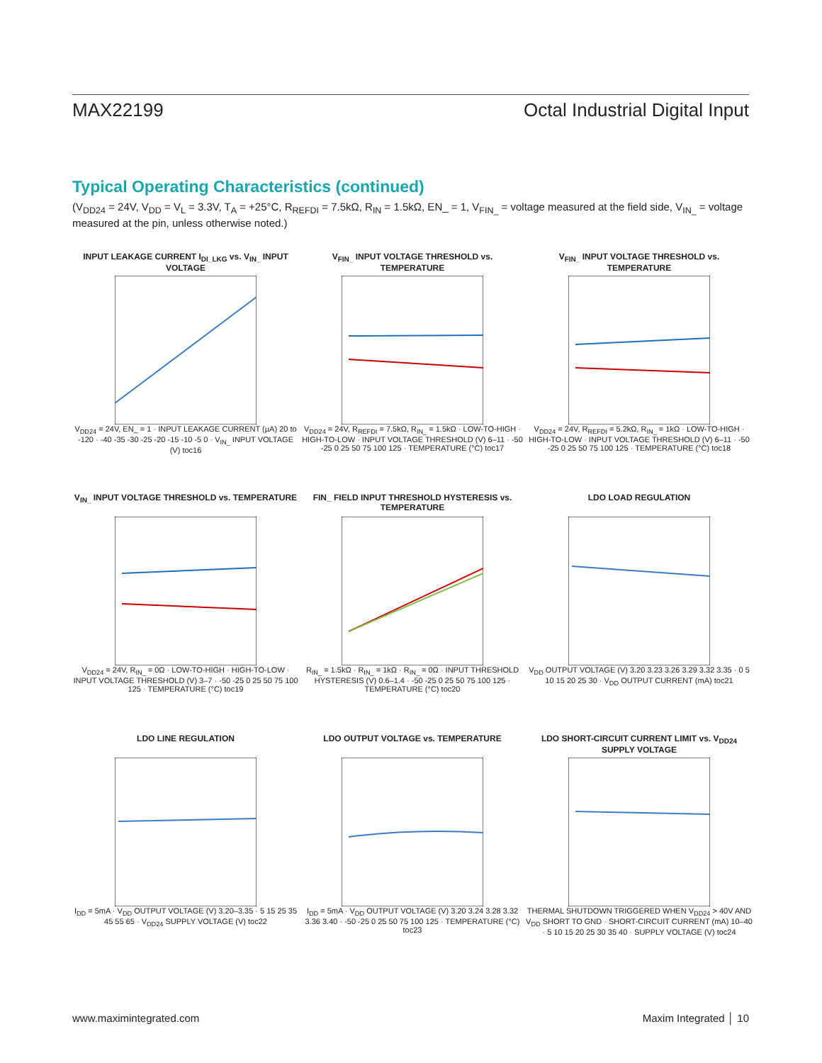MAX22199 Octal Industrial Digital Input
Typical Operating Characteristics (continued)
(V<sub>DD24</sub> = 24V, V<sub>DD</sub> = V<sub>L</sub> = 3.3V, T<sub>A</sub> = +25°C, R<sub>REFDI</sub> = 7.5kΩ, R<sub>IN</sub> = 1.5kΩ, EN_ = 1, V<sub>FIN_</sub> = voltage measured at the field side, V<sub>IN_</sub> = voltage measured at the pin, unless otherwise noted.)
INPUT LEAKAGE CURRENT I<sub>DI_LKG</sub> vs. V<sub>IN_</sub> INPUT VOLTAGE
V<sub>DD24</sub> = 24V, EN_ = 1 · INPUT LEAKAGE CURRENT (µA) 20 to -120 · -40 -35 -30 -25 -20 -15 -10 -5 0 · V<sub>IN_</sub> INPUT VOLTAGE (V) toc16
V<sub>FIN_</sub> INPUT VOLTAGE THRESHOLD vs. TEMPERATURE
V<sub>DD24</sub> = 24V, R<sub>REFDI</sub> = 7.5kΩ, R<sub>IN_</sub> = 1.5kΩ · LOW-TO-HIGH · HIGH-TO-LOW · INPUT VOLTAGE THRESHOLD (V) 6–11 · -50 -25 0 25 50 75 100 125 · TEMPERATURE (°C) toc17
V<sub>FIN_</sub> INPUT VOLTAGE THRESHOLD vs. TEMPERATURE
V<sub>DD24</sub> = 24V, R<sub>REFDI</sub> = 5.2kΩ, R<sub>IN_</sub> = 1kΩ · LOW-TO-HIGH · HIGH-TO-LOW · INPUT VOLTAGE THRESHOLD (V) 6–11 · -50 -25 0 25 50 75 100 125 · TEMPERATURE (°C) toc18
V<sub>IN_</sub> INPUT VOLTAGE THRESHOLD vs. TEMPERATURE
V<sub>DD24</sub> = 24V, R<sub>IN_</sub> = 0Ω · LOW-TO-HIGH · HIGH-TO-LOW · INPUT VOLTAGE THRESHOLD (V) 3–7 · -50 -25 0 25 50 75 100 125 · TEMPERATURE (°C) toc19
FIN_ FIELD INPUT THRESHOLD HYSTERESIS vs. TEMPERATURE
R<sub>IN_</sub> = 1.5kΩ · R<sub>IN_</sub> = 1kΩ · R<sub>IN_</sub> = 0Ω · INPUT THRESHOLD HYSTERESIS (V) 0.6–1.4 · -50 -25 0 25 50 75 100 125 · TEMPERATURE (°C) toc20
LDO LOAD REGULATION
V<sub>DD</sub> OUTPUT VOLTAGE (V) 3.20 3.23 3.26 3.29 3.32 3.35 · 0 5 10 15 20 25 30 · V<sub>DD</sub> OUTPUT CURRENT (mA) toc21
LDO LINE REGULATION
I<sub>DD</sub> = 5mA · V<sub>DD</sub> OUTPUT VOLTAGE (V) 3.20–3.35 · 5 15 25 35 45 55 65 · V<sub>DD24</sub> SUPPLY VOLTAGE (V) toc22
LDO OUTPUT VOLTAGE vs. TEMPERATURE
I<sub>DD</sub> = 5mA · V<sub>DD</sub> OUTPUT VOLTAGE (V) 3.20 3.24 3.28 3.32 3.36 3.40 · -50 -25 0 25 50 75 100 125 · TEMPERATURE (°C) toc23
LDO SHORT-CIRCUIT CURRENT LIMIT vs. V<sub>DD24</sub> SUPPLY VOLTAGE
THERMAL SHUTDOWN TRIGGERED WHEN V<sub>DD24</sub> > 40V AND V<sub>DD</sub> SHORT TO GND · SHORT-CIRCUIT CURRENT (mA) 10–40 · 5 10 15 20 25 30 35 40 · SUPPLY VOLTAGE (V) toc24
www.maximintegrated.com Maxim Integrated │ 10